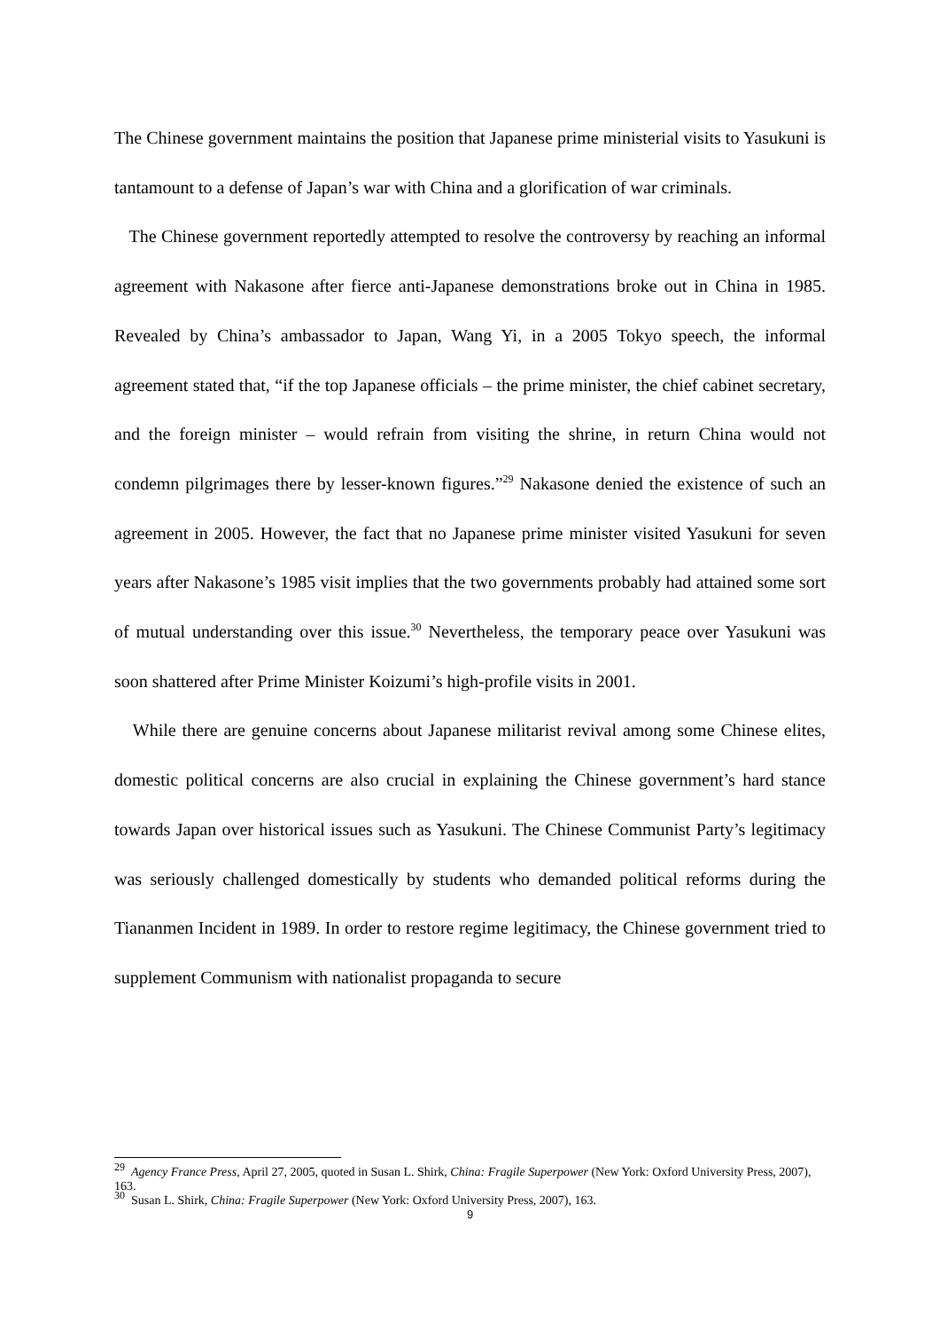The Chinese government maintains the position that Japanese prime ministerial visits to Yasukuni is tantamount to a defense of Japan’s war with China and a glorification of war criminals.
The Chinese government reportedly attempted to resolve the controversy by reaching an informal agreement with Nakasone after fierce anti-Japanese demonstrations broke out in China in 1985. Revealed by China’s ambassador to Japan, Wang Yi, in a 2005 Tokyo speech, the informal agreement stated that, “if the top Japanese officials – the prime minister, the chief cabinet secretary, and the foreign minister – would refrain from visiting the shrine, in return China would not condemn pilgrimages there by lesser-known figures.”<sup>29</sup> Nakasone denied the existence of such an agreement in 2005. However, the fact that no Japanese prime minister visited Yasukuni for seven years after Nakasone’s 1985 visit implies that the two governments probably had attained some sort of mutual understanding over this issue.<sup>30</sup> Nevertheless, the temporary peace over Yasukuni was soon shattered after Prime Minister Koizumi’s high-profile visits in 2001.
While there are genuine concerns about Japanese militarist revival among some Chinese elites, domestic political concerns are also crucial in explaining the Chinese government’s hard stance towards Japan over historical issues such as Yasukuni. The Chinese Communist Party’s legitimacy was seriously challenged domestically by students who demanded political reforms during the Tiananmen Incident in 1989. In order to restore regime legitimacy, the Chinese government tried to supplement Communism with nationalist propaganda to secure
<sup>29</sup> Agency France Press, April 27, 2005, quoted in Susan L. Shirk, China: Fragile Superpower (New York: Oxford University Press, 2007), 163.
<sup>30</sup> Susan L. Shirk, China: Fragile Superpower (New York: Oxford University Press, 2007), 163.
9